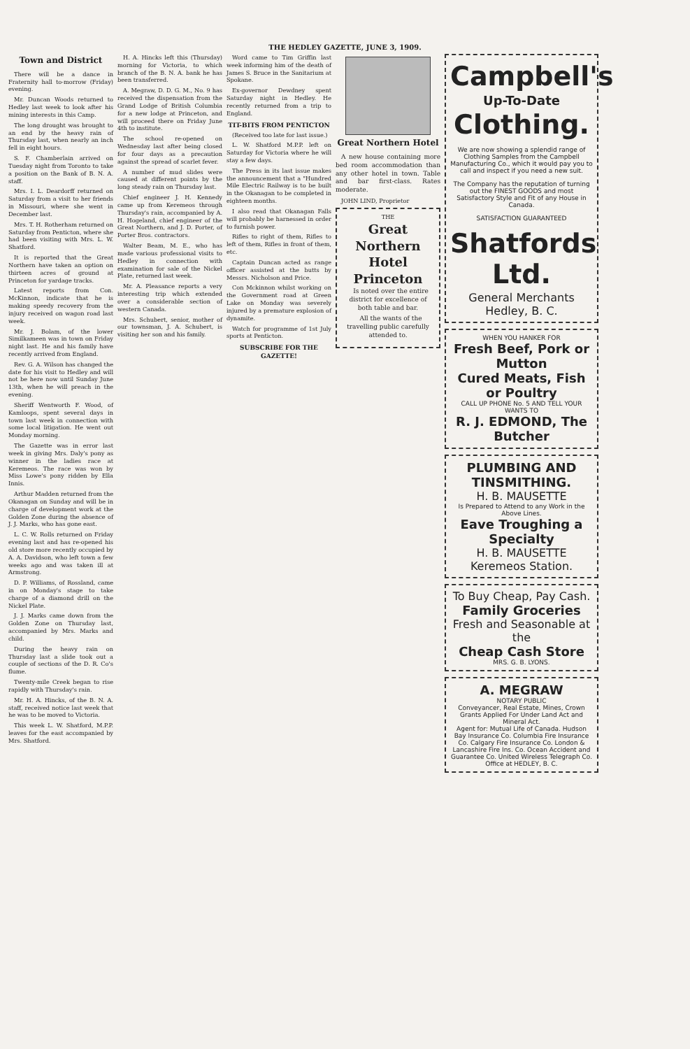THE HEDLEY GAZETTE, JUNE 3, 1909.
Town and District
There will be a dance in Fraternity hall to-morrow (Friday) evening.
Mr. Duncan Woods returned to Hedley last week to look after his mining interests in this Camp.
The long drought was brought to an end by the heavy rain of Thursday last, when nearly an inch fell in eight hours.
S. F. Chamberlain arrived on Tuesday night from Toronto to take a position on the Bank of B. N. A. staff.
Mrs. I. L. Deardorff returned on Saturday from a visit to her friends in Missouri, where she went in December last.
Mrs. T. H. Rotherham returned on Saturday from Penticton, where she had been visiting with Mrs. L. W. Shatford.
It is reported that the Great Northern have taken an option on thirteen acres of ground at Princeton for yardage tracks.
Latest reports from Con. McKinnon, indicate that he is making speedy recovery from the injury received on wagon road last week.
Mr. J. Bolam, of the lower Similkameen was in town on Friday night last. He and his family have recently arrived from England.
Rev. G. A. Wilson has changed the date for his visit to Hedley and will not be here now until Sunday June 13th, when he will preach in the evening.
Sheriff Wentworth F. Wood, of Kamloops, spent several days in town last week in connection with some local litigation. He went out Monday morning.
The Gazette was in error last week in giving Mrs. Daly's pony as winner in the ladies race at Keremeos. The race was won by Miss Lowe's pony ridden by Ella Innis.
Arthur Madden returned from the Okanagan on Sunday and will be in charge of development work at the Golden Zone during the absence of J. J. Marks, who has gone east.
L. C. W. Rolls returned on Friday evening last and has re-opened his old store more recently occupied by A. A. Davidson, who left town a few weeks ago and was taken ill at Armstrong.
D. P. Williams, of Rossland, came in on Monday's stage to take charge of a diamond drill on the Nickel Plate.
J. J. Marks came down from the Golden Zone on Thursday last, accompanied by Mrs. Marks and child.
During the heavy rain on Thursday last a slide took out a couple of sections of the D. R. Co's flume.
Twenty-mile Creek began to rise rapidly with Thursday's rain.
Mr. H. A. Hincks, of the B. N. A. staff, received notice last week that he was to be moved to Victoria.
This week L. W. Shatford, M.P.P. leaves for the east accompanied by Mrs. Shatford.
H. A. Hincks left this (Thursday) morning for Victoria, to which branch of the B. N. A. bank he has been transferred.
A. Megraw, D. D. G. M., No. 9 has received the dispensation from the Grand Lodge of British Columbia for a new lodge at Princeton, and will proceed there on Friday June 4th to institute.
The school re-opened on Wednesday last after being closed for four days as a precaution against the spread of scarlet fever.
A number of mud slides were caused at different points by the long steady rain on Thursday last.
Chief engineer J. H. Kennedy came up from Keremeos through Thursday's rain, accompanied by A. H. Hogeland, chief engineer of the Great Northern, and J. D. Porter, of Porter Bros. contractors.
Walter Beam, M. E., who has made various professional visits to Hedley in connection with examination for sale of the Nickel Plate, returned last week.
Mr. A. Pleasance reports a very interesting trip which extended over a considerable section of western Canada.
Mrs. Schubert, senior, mother of our townsman, J. A. Schubert, is visiting her son and his family.
Word came to Tim Griffin last week informing him of the death of James S. Bruce in the Sanitarium at Spokane.
Ex-governor Dewdney spent Saturday night in Hedley. He recently returned from a trip to England.
TIT-BITS FROM PENTICTON
(Received too late for last issue.)
L. W. Shatford M.P.P. left on Saturday for Victoria where he will stay a few days.
The Press in its last issue makes the announcement that a "Hundred Mile Electric Railway is to be built in the Okanagan to be completed in eighteen months.
I also read that Okanagan Falls will probably be harnessed in order to furnish power.
Rifles to right of them, Rifles to left of them, Rifles in front of them, etc.
Captain Duncan acted as range officer assisted at the butts by Messrs. Nicholson and Price.
Con Mckinnon whilst working on the Government road at Green Lake on Monday was severely injured by a premature explosion of dynamite.
Watch for programme of 1st July sports at Penticton.
SUBSCRIBE FOR THE GAZETTE!
Great Northern Hotel
A new house containing more bed room accommodation than any other hotel in town. Table and bar first-class. Rates moderate.
JOHN LIND, Proprietor
THE
Great Northern Hotel
Princeton
Is noted over the entire district for excellence of both table and bar.
All the wants of the travelling public carefully attended to.
Campbell's
Up-To-Date
Clothing.
We are now showing a splendid range of Clothing Samples from the Campbell Manufacturing Co., which it would pay you to call and inspect if you need a new suit.
The Company has the reputation of turning out the FINEST GOODS and most Satisfactory Style and Fit of any House in Canada.
SATISFACTION GUARANTEED
Shatfords Ltd.
General Merchants
Hedley, B. C.
WHEN YOU HANKER FOR
Fresh Beef, Pork or Mutton
Cured Meats, Fish or Poultry
CALL UP PHONE No. 5 AND TELL YOUR WANTS TO
R. J. EDMOND, The Butcher
PLUMBING AND TINSMITHING.
H. B. MAUSETTE
Is Prepared to Attend to any Work in the Above Lines.
Eave Troughing a Specialty
H. B. MAUSETTE Keremeos Station.
To Buy Cheap, Pay Cash.
Family Groceries
Fresh and Seasonable at the
Cheap Cash Store
MRS. G. B. LYONS.
A. MEGRAW
NOTARY PUBLIC
Conveyancer, Real Estate, Mines, Crown Grants Applied For Under Land Act and Mineral Act.
Agent for: Mutual Life of Canada. Hudson Bay Insurance Co. Columbia Fire Insurance Co. Calgary Fire Insurance Co. London & Lancashire Fire Ins. Co. Ocean Accident and Guarantee Co. United Wireless Telegraph Co.
Office at HEDLEY, B. C.